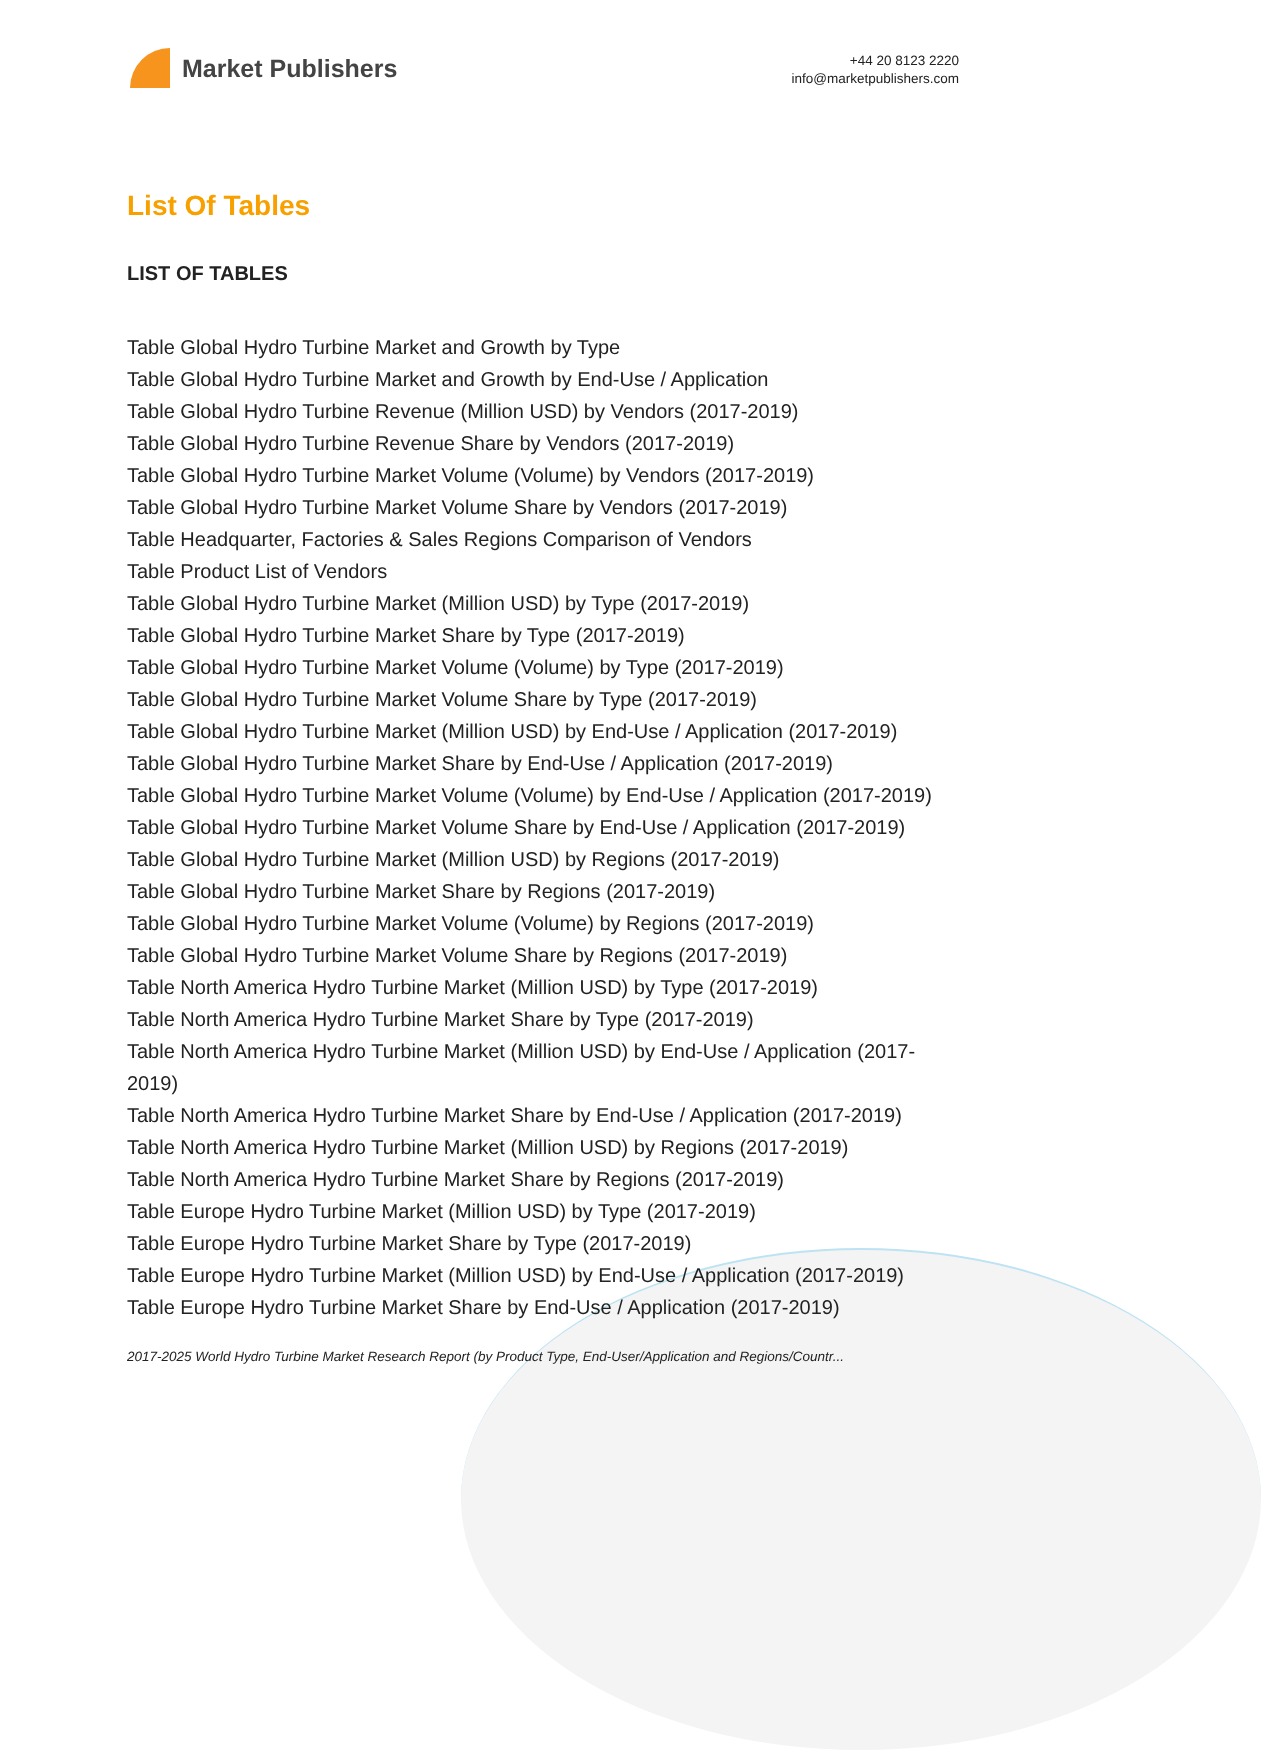Market Publishers
+44 20 8123 2220
info@marketpublishers.com
List Of Tables
LIST OF TABLES
Table Global Hydro Turbine Market and Growth by Type
Table Global Hydro Turbine Market and Growth by End-Use / Application
Table Global Hydro Turbine Revenue (Million USD) by Vendors (2017-2019)
Table Global Hydro Turbine Revenue Share by Vendors (2017-2019)
Table Global Hydro Turbine Market Volume (Volume) by Vendors (2017-2019)
Table Global Hydro Turbine Market Volume Share by Vendors (2017-2019)
Table Headquarter, Factories & Sales Regions Comparison of Vendors
Table Product List of Vendors
Table Global Hydro Turbine Market (Million USD) by Type (2017-2019)
Table Global Hydro Turbine Market Share by Type (2017-2019)
Table Global Hydro Turbine Market Volume (Volume) by Type (2017-2019)
Table Global Hydro Turbine Market Volume Share by Type (2017-2019)
Table Global Hydro Turbine Market (Million USD) by End-Use / Application (2017-2019)
Table Global Hydro Turbine Market Share by End-Use / Application (2017-2019)
Table Global Hydro Turbine Market Volume (Volume) by End-Use / Application (2017-2019)
Table Global Hydro Turbine Market Volume Share by End-Use / Application (2017-2019)
Table Global Hydro Turbine Market (Million USD) by Regions (2017-2019)
Table Global Hydro Turbine Market Share by Regions (2017-2019)
Table Global Hydro Turbine Market Volume (Volume) by Regions (2017-2019)
Table Global Hydro Turbine Market Volume Share by Regions (2017-2019)
Table North America Hydro Turbine Market (Million USD) by Type (2017-2019)
Table North America Hydro Turbine Market Share by Type (2017-2019)
Table North America Hydro Turbine Market (Million USD) by End-Use / Application (2017-2019)
Table North America Hydro Turbine Market Share by End-Use / Application (2017-2019)
Table North America Hydro Turbine Market (Million USD) by Regions (2017-2019)
Table North America Hydro Turbine Market Share by Regions (2017-2019)
Table Europe Hydro Turbine Market (Million USD) by Type (2017-2019)
Table Europe Hydro Turbine Market Share by Type (2017-2019)
Table Europe Hydro Turbine Market (Million USD) by End-Use / Application (2017-2019)
Table Europe Hydro Turbine Market Share by End-Use / Application (2017-2019)
2017-2025 World Hydro Turbine Market Research Report (by Product Type, End-User/Application and Regions/Countr...